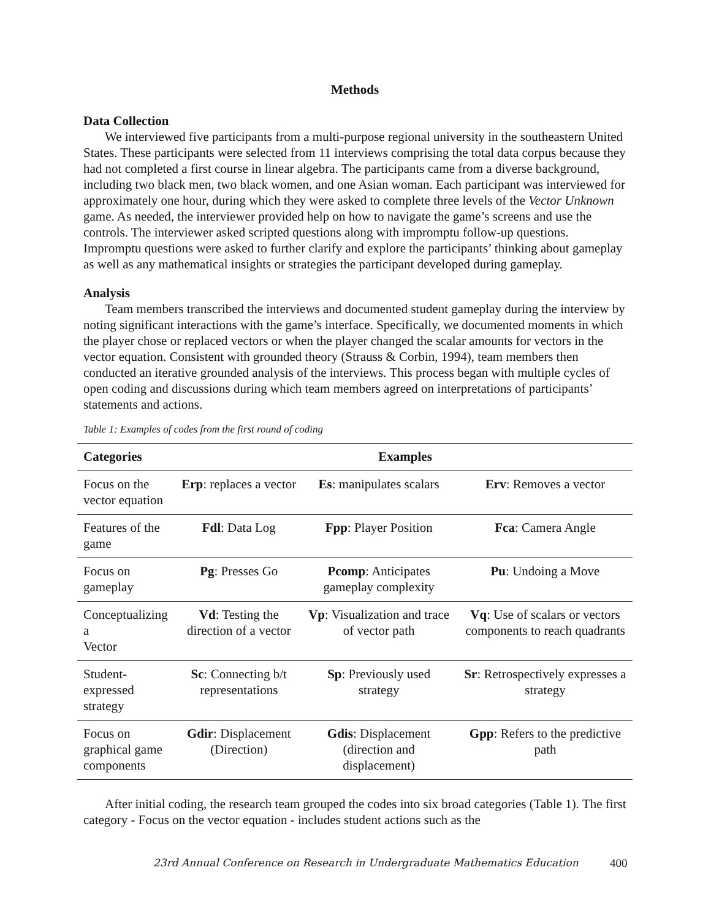Methods
Data Collection
We interviewed five participants from a multi-purpose regional university in the southeastern United States. These participants were selected from 11 interviews comprising the total data corpus because they had not completed a first course in linear algebra. The participants came from a diverse background, including two black men, two black women, and one Asian woman. Each participant was interviewed for approximately one hour, during which they were asked to complete three levels of the Vector Unknown game. As needed, the interviewer provided help on how to navigate the game’s screens and use the controls. The interviewer asked scripted questions along with impromptu follow-up questions. Impromptu questions were asked to further clarify and explore the participants’ thinking about gameplay as well as any mathematical insights or strategies the participant developed during gameplay.
Analysis
Team members transcribed the interviews and documented student gameplay during the interview by noting significant interactions with the game’s interface. Specifically, we documented moments in which the player chose or replaced vectors or when the player changed the scalar amounts for vectors in the vector equation. Consistent with grounded theory (Strauss & Corbin, 1994), team members then conducted an iterative grounded analysis of the interviews. This process began with multiple cycles of open coding and discussions during which team members agreed on interpretations of participants’ statements and actions.
Table 1: Examples of codes from the first round of coding
| Categories | Examples | | |
| --- | --- | --- | --- |
| Focus on the vector equation | Erp : replaces a vector | Es : manipulates scalars | Erv : Removes a vector |
| Features of the game | Fdl : Data Log | Fpp : Player Position | Fca : Camera Angle |
| Focus on gameplay | Pg : Presses Go | Pcomp : Anticipates gameplay complexity | Pu : Undoing a Move |
| Conceptualizing a Vector | Vd : Testing the direction of a vector | Vp : Visualization and trace of vector path | Vq : Use of scalars or vectors components to reach quadrants |
| Student-expressed strategy | Sc : Connecting b/t representations | Sp : Previously used strategy | Sr : Retrospectively expresses a strategy |
| Focus on graphical game components | Gdir : Displacement (Direction) | Gdis : Displacement (direction and displacement) | Gpp : Refers to the predictive path |
After initial coding, the research team grouped the codes into six broad categories (Table 1). The first category - Focus on the vector equation - includes student actions such as the
23rd Annual Conference on Research in Undergraduate Mathematics Education
400